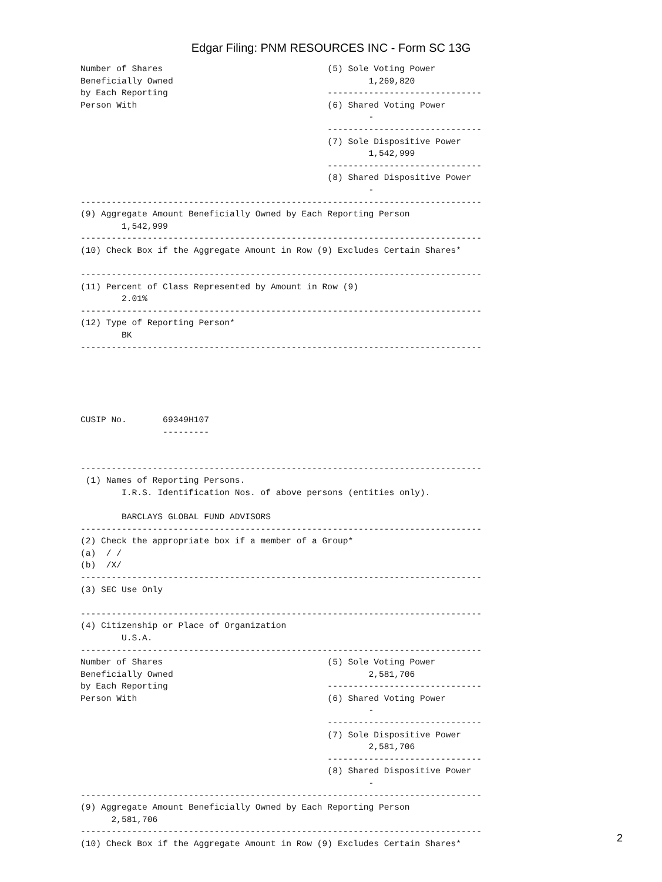Edgar Filing: PNM RESOURCES INC - Form SC 13G
Number of Shares                                (5) Sole Voting Power
Beneficially Owned                                      1,269,820
by Each Reporting                               ------------------------------
Person With                                     (6) Shared Voting Power
                                                        -
                                                ------------------------------
                                                (7) Sole Dispositive Power
                                                        1,542,999
                                                ------------------------------
                                                (8) Shared Dispositive Power
                                                        -
------------------------------------------------------------------------------
(9) Aggregate Amount Beneficially Owned by Each Reporting Person
        1,542,999
------------------------------------------------------------------------------
(10) Check Box if the Aggregate Amount in Row (9) Excludes Certain Shares*

------------------------------------------------------------------------------
(11) Percent of Class Represented by Amount in Row (9)
        2.01%
------------------------------------------------------------------------------
(12) Type of Reporting Person*
        BK
------------------------------------------------------------------------------





CUSIP No.       69349H107
                ---------


------------------------------------------------------------------------------
 (1) Names of Reporting Persons.
        I.R.S. Identification Nos. of above persons (entities only).

        BARCLAYS GLOBAL FUND ADVISORS
------------------------------------------------------------------------------
(2) Check the appropriate box if a member of a Group*
(a)  / /
(b)  /X/
------------------------------------------------------------------------------
(3) SEC Use Only

------------------------------------------------------------------------------
(4) Citizenship or Place of Organization
        U.S.A.
------------------------------------------------------------------------------
Number of Shares                                (5) Sole Voting Power
Beneficially Owned                                      2,581,706
by Each Reporting                               ------------------------------
Person With                                     (6) Shared Voting Power
                                                        -
                                                ------------------------------
                                                (7) Sole Dispositive Power
                                                        2,581,706
                                                ------------------------------
                                                (8) Shared Dispositive Power
                                                        -
------------------------------------------------------------------------------
(9) Aggregate Amount Beneficially Owned by Each Reporting Person
      2,581,706
------------------------------------------------------------------------------
(10) Check Box if the Aggregate Amount in Row (9) Excludes Certain Shares*
2